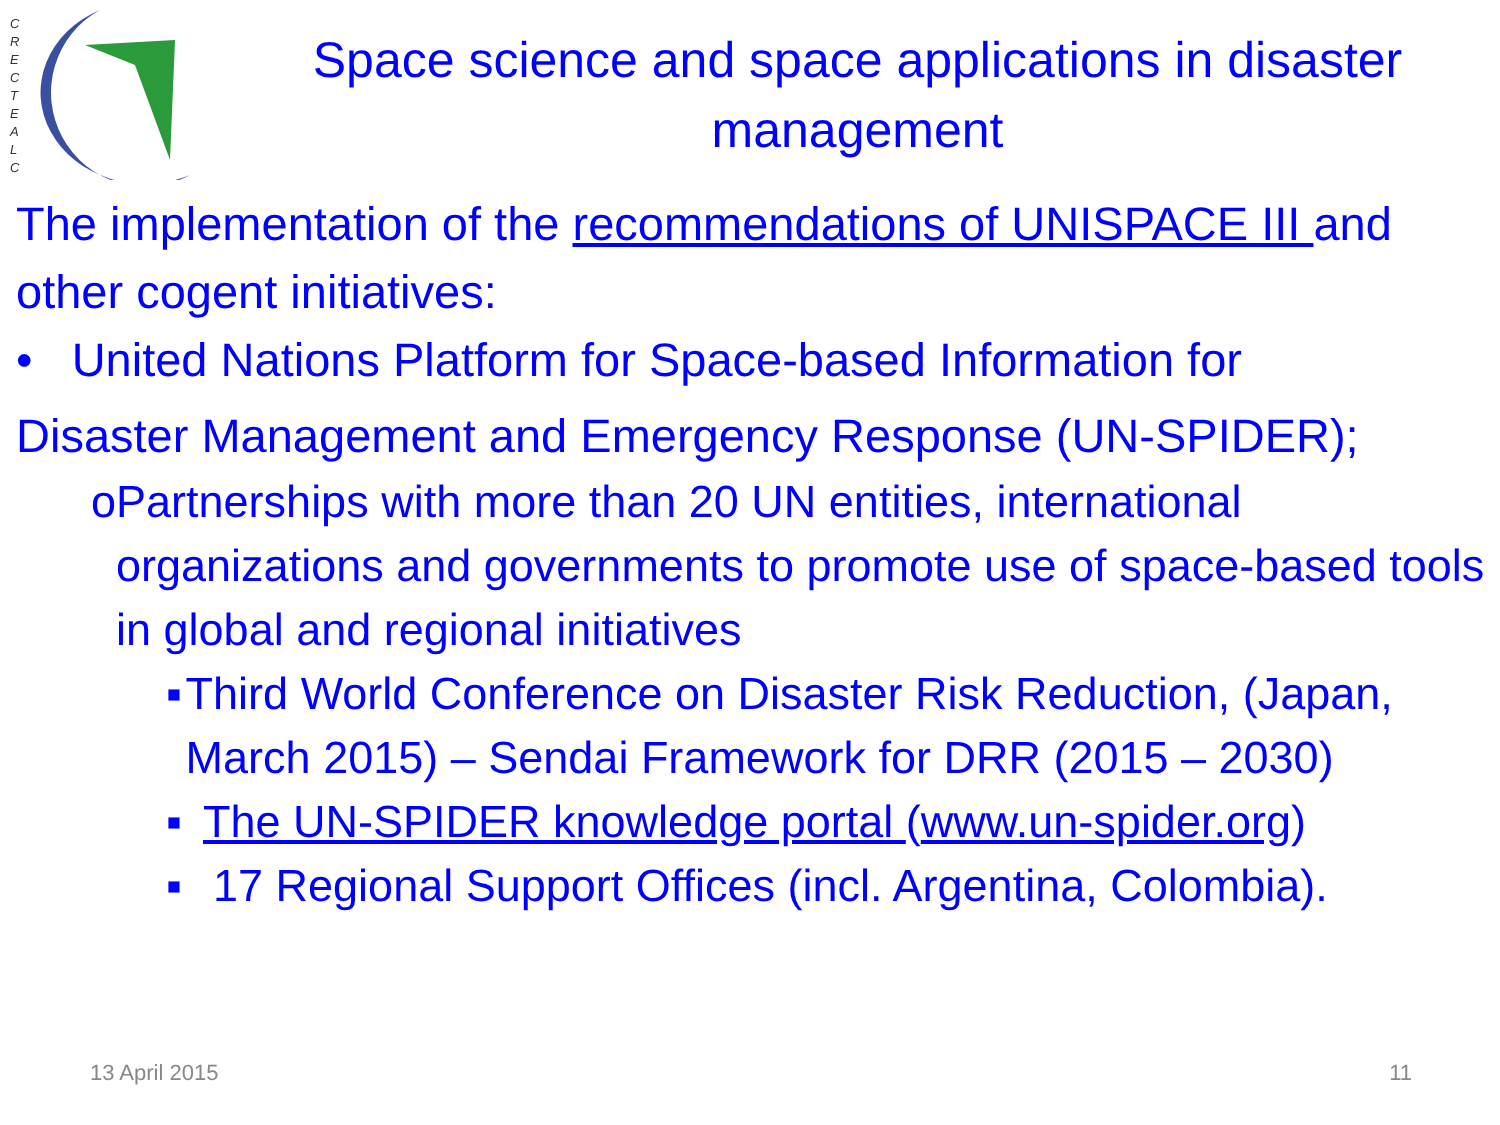C
R
E
C
T
E
A
L
C
Space science and space applications in disaster management
The implementation of the recommendations of UNISPACE III and other cogent initiatives:
• United Nations Platform for Space-based Information for
Disaster Management and Emergency Response (UN-SPIDER);
o Partnerships with more than 20 UN entities, international organizations and governments to promote use of space-based tools in global and regional initiatives
▪ Third World Conference on Disaster Risk Reduction, (Japan, March 2015) – Sendai Framework for DRR (2015 – 2030)
▪ The UN-SPIDER knowledge portal (www.un-spider.org)
▪ 17 Regional Support Offices (incl. Argentina, Colombia).
13 April 2015 11